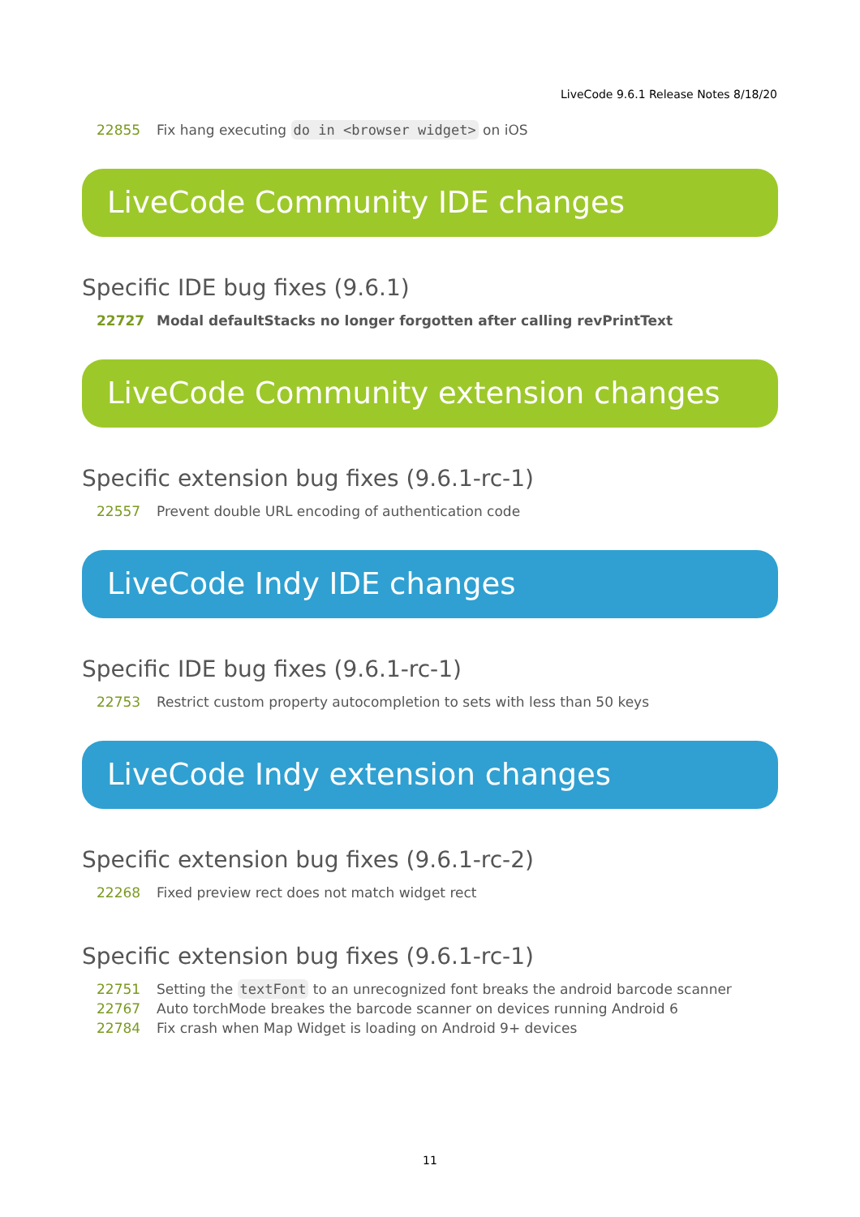LiveCode 9.6.1 Release Notes 8/18/20
| 22855 | Fix hang executing do in <browser widget> on iOS |
LiveCode Community IDE changes
Specific IDE bug fixes (9.6.1)
| 22727 | Modal defaultStacks no longer forgotten after calling revPrintText |
LiveCode Community extension changes
Specific extension bug fixes (9.6.1-rc-1)
| 22557 | Prevent double URL encoding of authentication code |
LiveCode Indy IDE changes
Specific IDE bug fixes (9.6.1-rc-1)
| 22753 | Restrict custom property autocompletion to sets with less than 50 keys |
LiveCode Indy extension changes
Specific extension bug fixes (9.6.1-rc-2)
| 22268 | Fixed preview rect does not match widget rect |
Specific extension bug fixes (9.6.1-rc-1)
| 22751 | Setting the textFont to an unrecognized font breaks the android barcode scanner |
| 22767 | Auto torchMode breakes the barcode scanner on devices running Android 6 |
| 22784 | Fix crash when Map Widget is loading on Android 9+ devices |
11